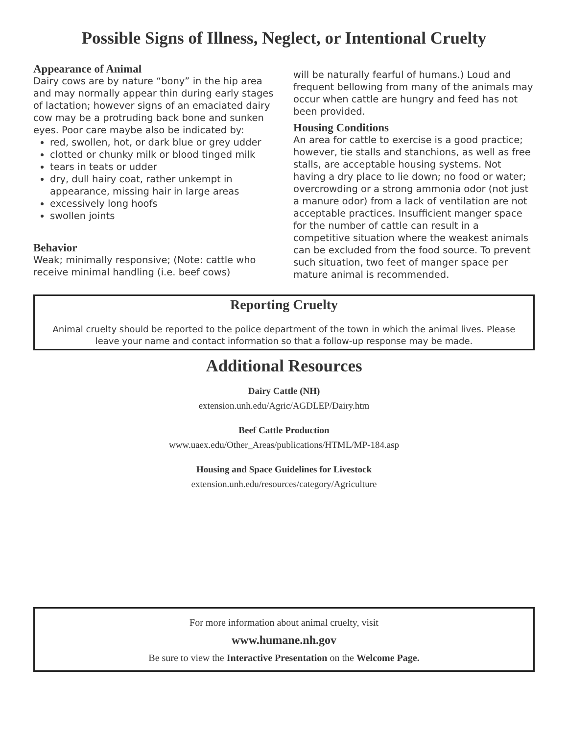Possible Signs of Illness, Neglect, or Intentional Cruelty
Appearance of Animal
Dairy cows are by nature “bony” in the hip area and may normally appear thin during early stages of lactation; however signs of an emaciated dairy cow may be a protruding back bone and sunken eyes. Poor care maybe also be indicated by:
red, swollen, hot, or dark blue or grey udder
clotted or chunky milk or blood tinged milk
tears in teats or udder
dry, dull hairy coat, rather unkempt in appearance, missing hair in large areas
excessively long hoofs
swollen joints
Behavior
Weak; minimally responsive; (Note: cattle who receive minimal handling (i.e. beef cows)
will be naturally fearful of humans.) Loud and frequent bellowing from many of the animals may occur when cattle are hungry and feed has not been provided.
Housing Conditions
An area for cattle to exercise is a good practice; however, tie stalls and stanchions, as well as free stalls, are acceptable housing systems. Not having a dry place to lie down; no food or water; overcrowding or a strong ammonia odor (not just a manure odor) from a lack of ventilation are not acceptable practices. Insufficient manger space for the number of cattle can result in a competitive situation where the weakest animals can be excluded from the food source. To prevent such situation, two feet of manger space per mature animal is recommended.
Reporting Cruelty
Animal cruelty should be reported to the police department of the town in which the animal lives. Please leave your name and contact information so that a follow-up response may be made.
Additional Resources
Dairy Cattle (NH)
extension.unh.edu/Agric/AGDLEP/Dairy.htm
Beef Cattle Production
www.uaex.edu/Other_Areas/publications/HTML/MP-184.asp
Housing and Space Guidelines for Livestock
extension.unh.edu/resources/category/Agriculture
For more information about animal cruelty, visit
www.humane.nh.gov
Be sure to view the Interactive Presentation on the Welcome Page.